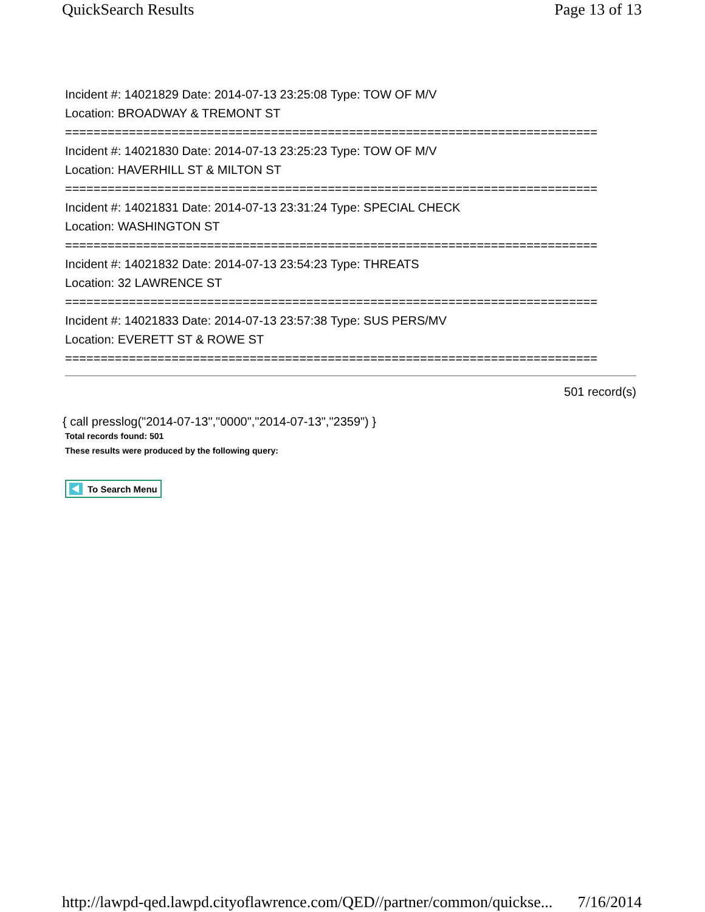QuickSearch Results Page 13 of 13
Incident #: 14021829 Date: 2014-07-13 23:25:08 Type: TOW OF M/V
Location: BROADWAY & TREMONT ST
===========================================================================
Incident #: 14021830 Date: 2014-07-13 23:25:23 Type: TOW OF M/V
Location: HAVERHILL ST & MILTON ST
===========================================================================
Incident #: 14021831 Date: 2014-07-13 23:31:24 Type: SPECIAL CHECK
Location: WASHINGTON ST
===========================================================================
Incident #: 14021832 Date: 2014-07-13 23:54:23 Type: THREATS
Location: 32 LAWRENCE ST
===========================================================================
Incident #: 14021833 Date: 2014-07-13 23:57:38 Type: SUS PERS/MV
Location: EVERETT ST & ROWE ST
===========================================================================
501 record(s)
{ call presslog("2014-07-13","0000","2014-07-13","2359") }
Total records found: 501
These results were produced by the following query:
To Search Menu
http://lawpd-qed.lawpd.cityoflawrence.com/QED//partner/common/quickse... 7/16/2014